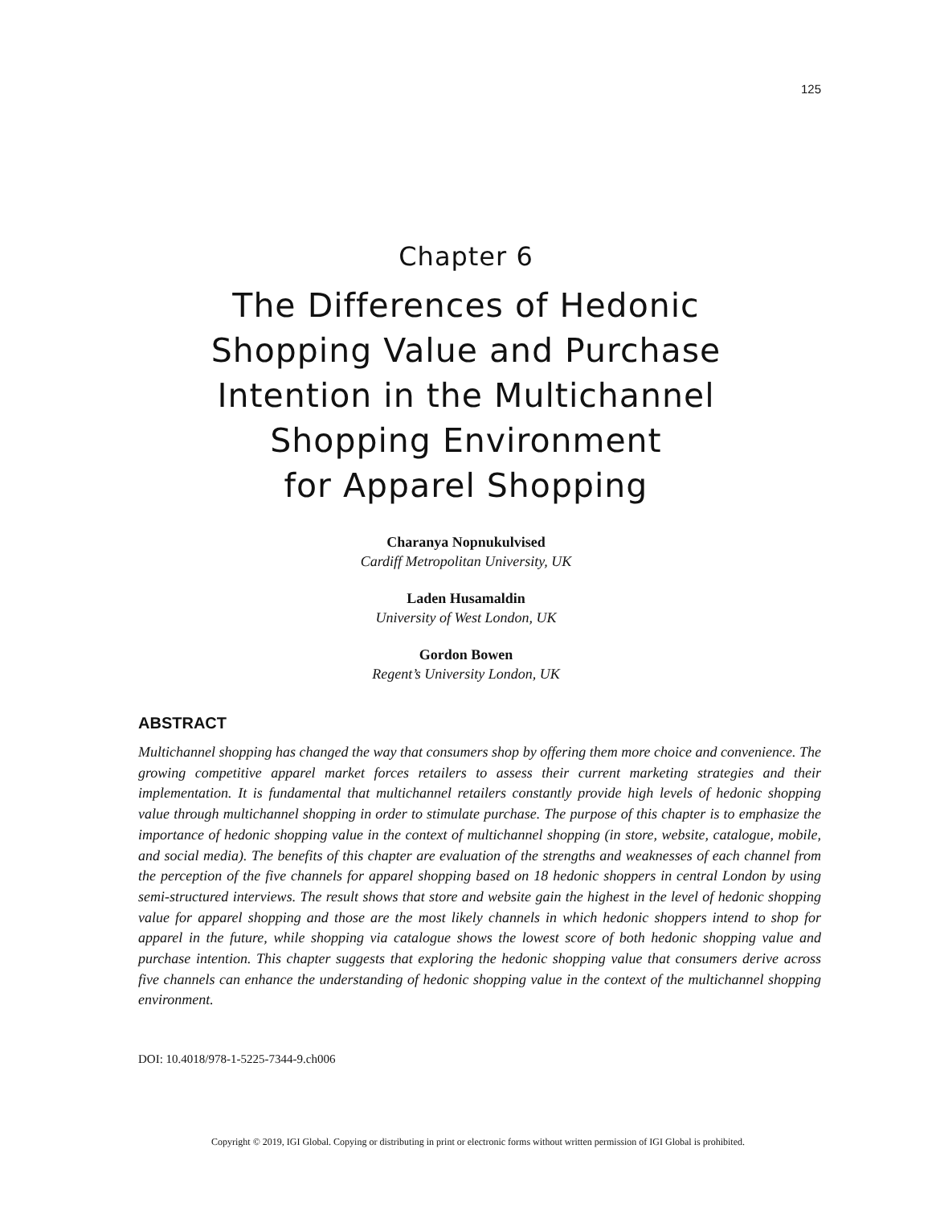125
Chapter 6
The Differences of Hedonic
Shopping Value and Purchase
Intention in the Multichannel
Shopping Environment
for Apparel Shopping
Charanya Nopnukulvised
Cardiff Metropolitan University, UK
Laden Husamaldin
University of West London, UK
Gordon Bowen
Regent’s University London, UK
ABSTRACT
Multichannel shopping has changed the way that consumers shop by offering them more choice and convenience. The growing competitive apparel market forces retailers to assess their current marketing strategies and their implementation. It is fundamental that multichannel retailers constantly provide high levels of hedonic shopping value through multichannel shopping in order to stimulate purchase. The purpose of this chapter is to emphasize the importance of hedonic shopping value in the context of multichannel shopping (in store, website, catalogue, mobile, and social media). The benefits of this chapter are evaluation of the strengths and weaknesses of each channel from the perception of the five channels for apparel shopping based on 18 hedonic shoppers in central London by using semi-structured interviews. The result shows that store and website gain the highest in the level of hedonic shopping value for apparel shopping and those are the most likely channels in which hedonic shoppers intend to shop for apparel in the future, while shopping via catalogue shows the lowest score of both hedonic shopping value and purchase intention. This chapter suggests that exploring the hedonic shopping value that consumers derive across five channels can enhance the understanding of hedonic shopping value in the context of the multichannel shopping environment.
DOI: 10.4018/978-1-5225-7344-9.ch006
Copyright © 2019, IGI Global. Copying or distributing in print or electronic forms without written permission of IGI Global is prohibited.